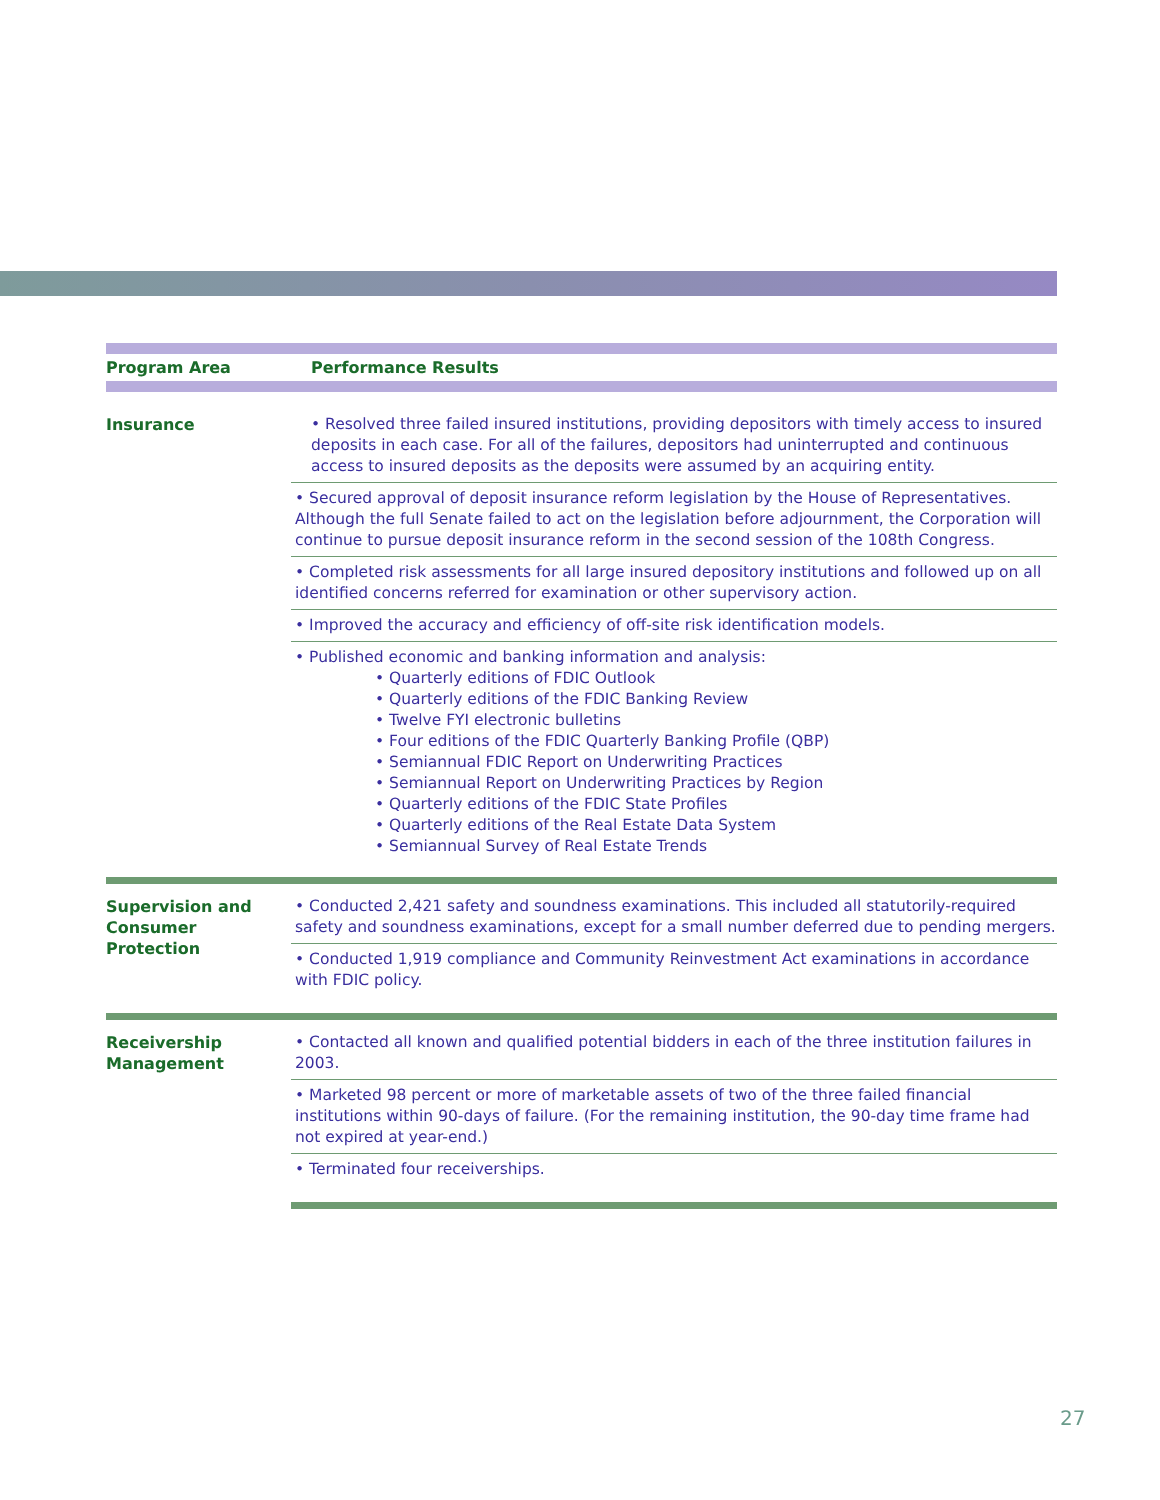| Program Area | Performance Results |
| --- | --- |
| Insurance | • Resolved three failed insured institutions, providing depositors with timely access to insured deposits in each case. For all of the failures, depositors had uninterrupted and continuous access to insured deposits as the deposits were assumed by an acquiring entity. |
| | • Secured approval of deposit insurance reform legislation by the House of Representatives. Although the full Senate failed to act on the legislation before adjournment, the Corporation will continue to pursue deposit insurance reform in the second session of the 108th Congress. |
| | • Completed risk assessments for all large insured depository institutions and followed up on all identified concerns referred for examination or other supervisory action. |
| | • Improved the accuracy and efficiency of off-site risk identification models. |
| | • Published economic and banking information and analysis: • Quarterly editions of FDIC Outlook • Quarterly editions of the FDIC Banking Review • Twelve FYI electronic bulletins • Four editions of the FDIC Quarterly Banking Profile (QBP) • Semiannual FDIC Report on Underwriting Practices • Semiannual Report on Underwriting Practices by Region • Quarterly editions of the FDIC State Profiles • Quarterly editions of the Real Estate Data System • Semiannual Survey of Real Estate Trends |
| Supervision and Consumer Protection | • Conducted 2,421 safety and soundness examinations. This included all statutorily-required safety and soundness examinations, except for a small number deferred due to pending mergers. |
| | • Conducted 1,919 compliance and Community Reinvestment Act examinations in accordance with FDIC policy. |
| Receivership Management | • Contacted all known and qualified potential bidders in each of the three institution failures in 2003. |
| | • Marketed 98 percent or more of marketable assets of two of the three failed financial institutions within 90-days of failure. (For the remaining institution, the 90-day time frame had not expired at year-end.) |
| | • Terminated four receiverships. |
27